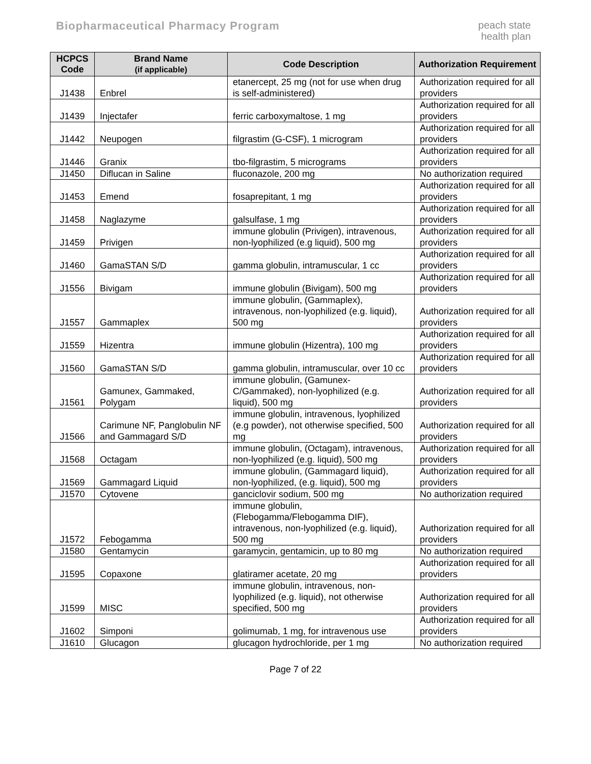Biopharmaceutical Pharmacy Program
peach state
health plan
| HCPCS Code | Brand Name (if applicable) | Code Description | Authorization Requirement |
| --- | --- | --- | --- |
| J1438 | Enbrel | etanercept, 25 mg (not for use when drug is self-administered) | Authorization required for all providers |
| J1439 | Injectafer | ferric carboxymaltose, 1 mg | Authorization required for all providers |
| J1442 | Neupogen | filgrastim (G-CSF), 1 microgram | Authorization required for all providers |
| J1446 | Granix | tbo-filgrastim, 5 micrograms | Authorization required for all providers |
| J1450 | Diflucan in Saline | fluconazole, 200 mg | No authorization required |
| J1453 | Emend | fosaprepitant, 1 mg | Authorization required for all providers |
| J1458 | Naglazyme | galsulfase, 1 mg | Authorization required for all providers |
| J1459 | Privigen | immune globulin (Privigen), intravenous, non-lyophilized (e.g liquid), 500 mg | Authorization required for all providers |
| J1460 | GamaSTAN S/D | gamma globulin, intramuscular, 1 cc | Authorization required for all providers |
| J1556 | Bivigam | immune globulin (Bivigam), 500 mg | Authorization required for all providers |
| J1557 | Gammaplex | immune globulin, (Gammaplex), intravenous, non-lyophilized (e.g. liquid), 500 mg | Authorization required for all providers |
| J1559 | Hizentra | immune globulin (Hizentra), 100 mg | Authorization required for all providers |
| J1560 | GamaSTAN S/D | gamma globulin, intramuscular, over 10 cc | Authorization required for all providers |
| J1561 | Gamunex, Gammaked, Polygam | immune globulin, (Gamunex-C/Gammaked), non-lyophilized (e.g. liquid), 500 mg | Authorization required for all providers |
| J1566 | Carimune NF, Panglobulin NF and Gammagard S/D | immune globulin, intravenous, lyophilized (e.g powder), not otherwise specified, 500 mg | Authorization required for all providers |
| J1568 | Octagam | immune globulin, (Octagam), intravenous, non-lyophilized (e.g. liquid), 500 mg | Authorization required for all providers |
| J1569 | Gammagard Liquid | immune globulin, (Gammagard liquid), non-lyophilized, (e.g. liquid), 500 mg | Authorization required for all providers |
| J1570 | Cytovene | ganciclovir sodium, 500 mg | No authorization required |
| J1572 | Febogamma | immune globulin, (Flebogamma/Flebogamma DIF), intravenous, non-lyophilized (e.g. liquid), 500 mg | Authorization required for all providers |
| J1580 | Gentamycin | garamycin, gentamicin, up to 80 mg | No authorization required |
| J1595 | Copaxone | glatiramer acetate, 20 mg | Authorization required for all providers |
| J1599 | MISC | immune globulin, intravenous, non-lyophilized (e.g. liquid), not otherwise specified, 500 mg | Authorization required for all providers |
| J1602 | Simponi | golimumab, 1 mg, for intravenous use | Authorization required for all providers |
| J1610 | Glucagon | glucagon hydrochloride, per 1 mg | No authorization required |
Page 7 of 22